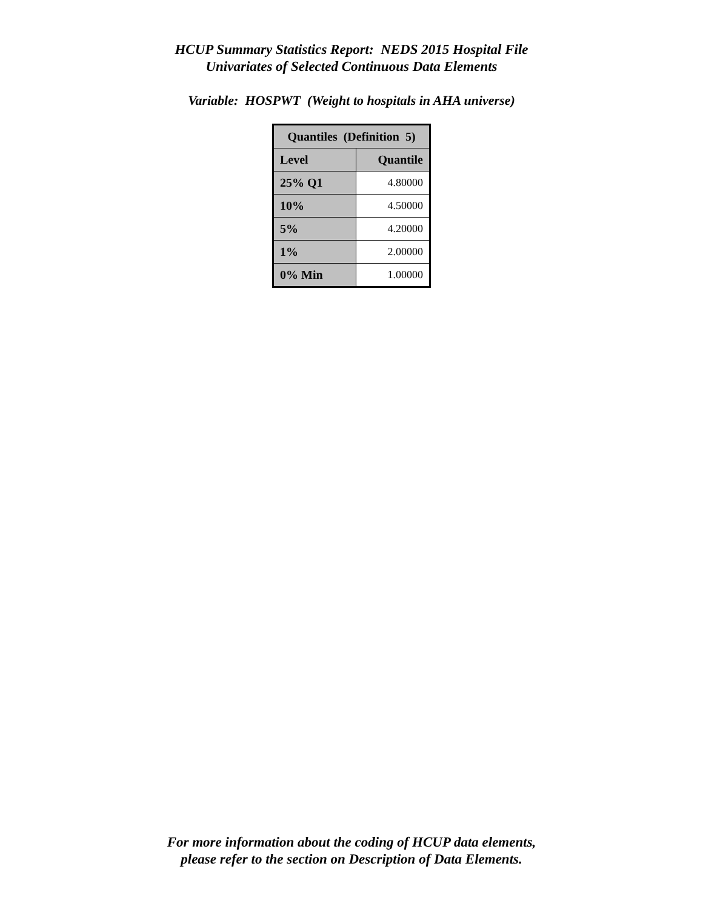HCUP Summary Statistics Report: NEDS 2015 Hospital File
Univariates of Selected Continuous Data Elements
Variable: HOSPWT (Weight to hospitals in AHA universe)
| Quantiles (Definition 5) | |
| --- | --- |
| Level | Quantile |
| 25% Q1 | 4.80000 |
| 10% | 4.50000 |
| 5% | 4.20000 |
| 1% | 2.00000 |
| 0% Min | 1.00000 |
For more information about the coding of HCUP data elements,
please refer to the section on Description of Data Elements.